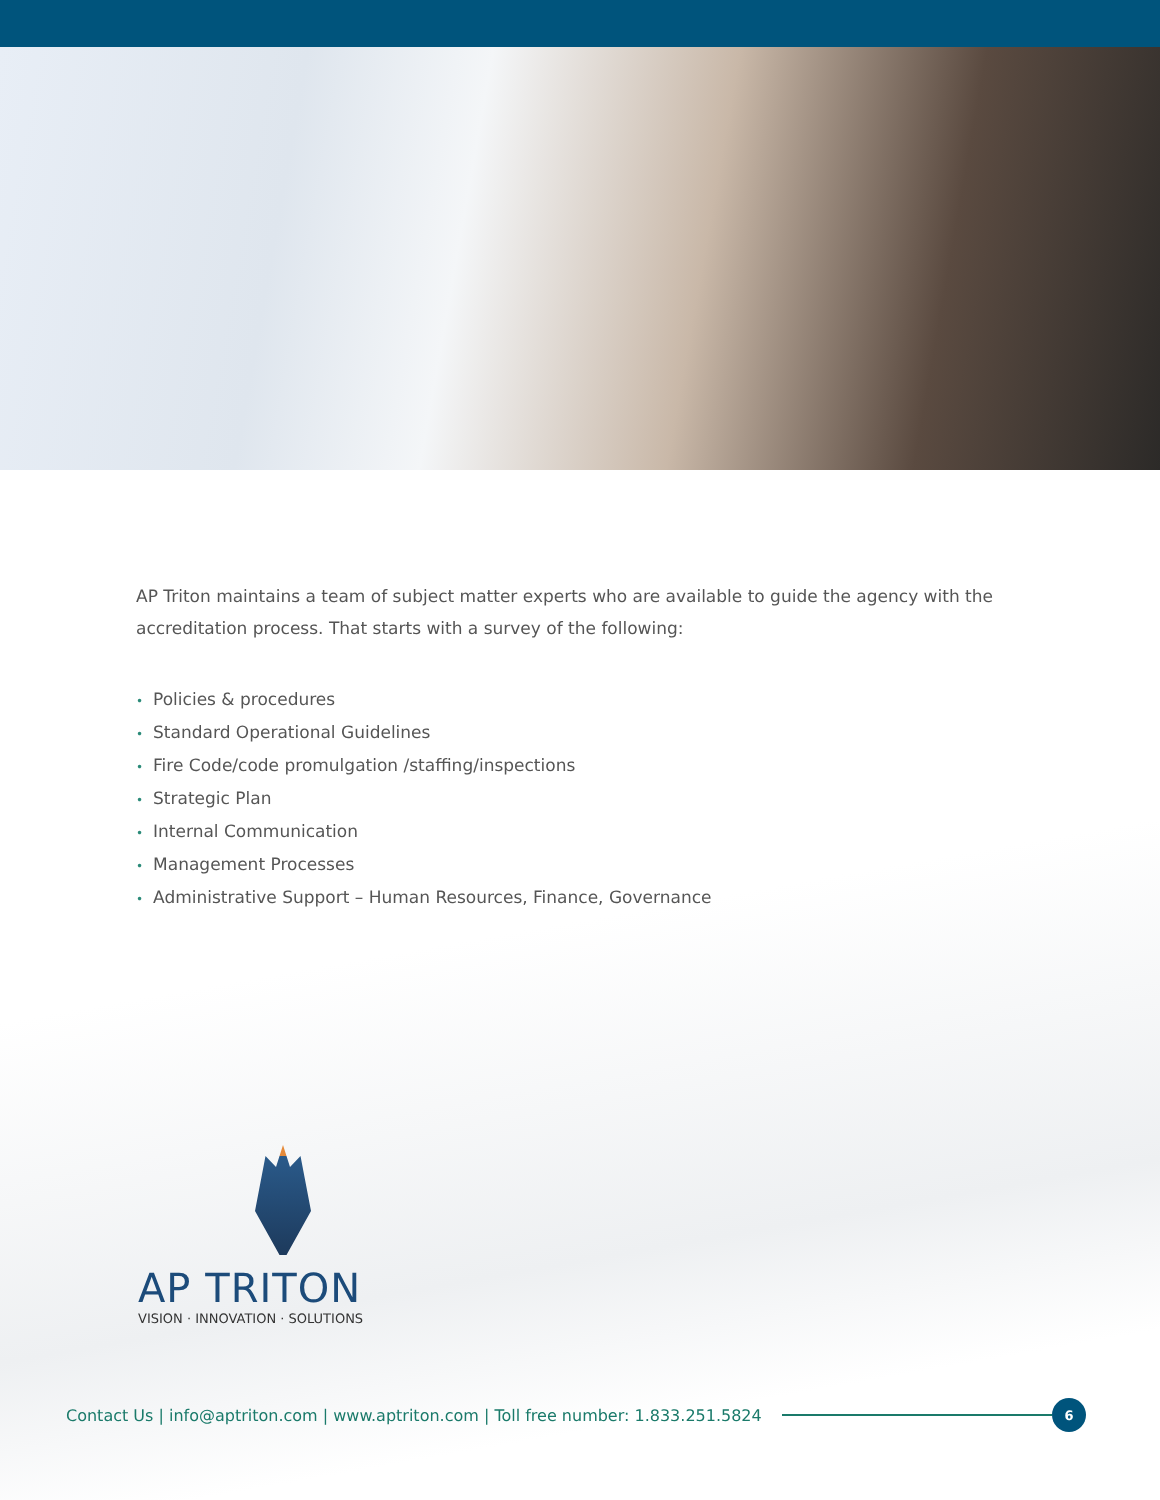AP Triton maintains a team of subject matter experts who are available to guide the agency with the accreditation process. That starts with a survey of the following:
• Policies & procedures
• Standard Operational Guidelines
• Fire Code/code promulgation /staffing/inspections
• Strategic Plan
• Internal Communication
• Management Processes
• Administrative Support – Human Resources, Finance, Governance
AP TRITON
VISION · INNOVATION · SOLUTIONS
Contact Us | info@aptriton.com | www.aptriton.com | Toll free number: 1.833.251.5824
6